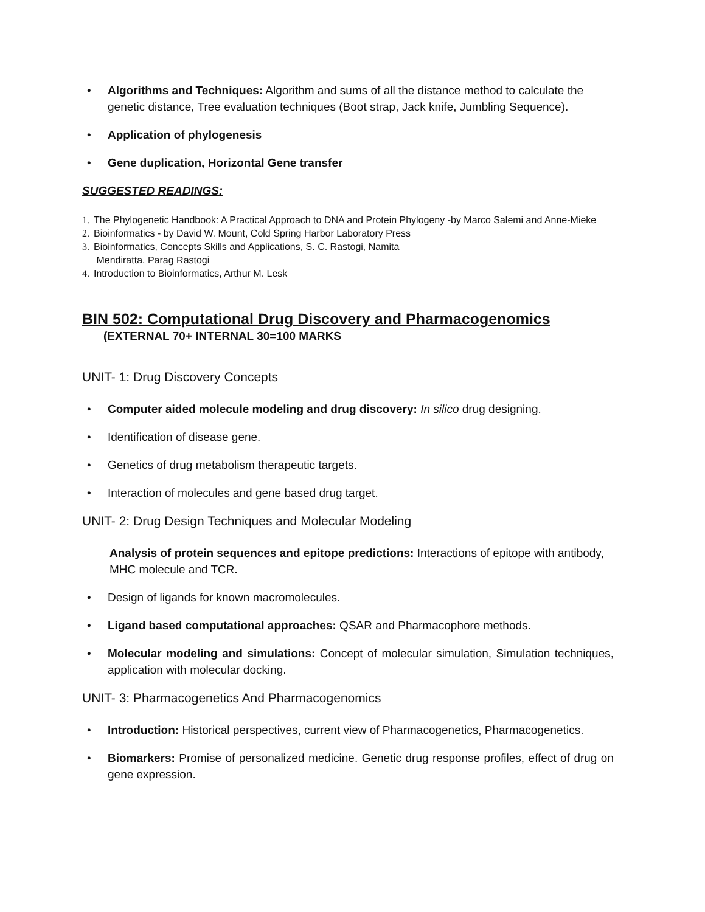• Algorithms and Techniques: Algorithm and sums of all the distance method to calculate the genetic distance, Tree evaluation techniques (Boot strap, Jack knife, Jumbling Sequence).
• Application of phylogenesis
• Gene duplication, Horizontal Gene transfer
SUGGESTED READINGS:
1. The Phylogenetic Handbook: A Practical Approach to DNA and Protein Phylogeny -by Marco Salemi and Anne-Mieke
2. Bioinformatics - by David W. Mount, Cold Spring Harbor Laboratory Press
3. Bioinformatics, Concepts Skills and Applications, S. C. Rastogi, Namita
Mendiratta, Parag Rastogi
4. Introduction to Bioinformatics, Arthur M. Lesk
BIN 502: Computational Drug Discovery and Pharmacogenomics
(EXTERNAL 70+ INTERNAL 30=100 MARKS
UNIT- 1: Drug Discovery Concepts
• Computer aided molecule modeling and drug discovery: In silico drug designing.
• Identification of disease gene.
• Genetics of drug metabolism therapeutic targets.
• Interaction of molecules and gene based drug target.
UNIT- 2: Drug Design Techniques and Molecular Modeling
Analysis of protein sequences and epitope predictions: Interactions of epitope with antibody, MHC molecule and TCR.
• Design of ligands for known macromolecules.
• Ligand based computational approaches: QSAR and Pharmacophore methods.
• Molecular modeling and simulations: Concept of molecular simulation, Simulation techniques, application with molecular docking.
UNIT- 3: Pharmacogenetics And Pharmacogenomics
• Introduction: Historical perspectives, current view of Pharmacogenetics, Pharmacogenetics.
• Biomarkers: Promise of personalized medicine. Genetic drug response profiles, effect of drug on gene expression.